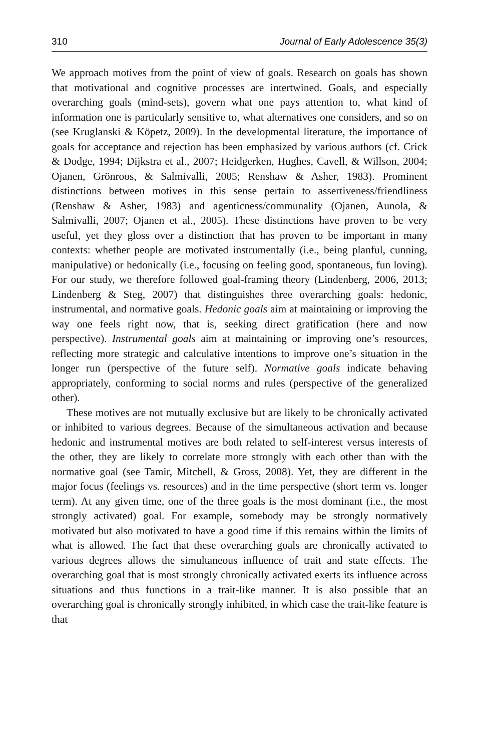310 Journal of Early Adolescence 35(3)
We approach motives from the point of view of goals. Research on goals has shown that motivational and cognitive processes are intertwined. Goals, and especially overarching goals (mind-sets), govern what one pays attention to, what kind of information one is particularly sensitive to, what alternatives one considers, and so on (see Kruglanski & Köpetz, 2009). In the developmental literature, the importance of goals for acceptance and rejection has been emphasized by various authors (cf. Crick & Dodge, 1994; Dijkstra et al., 2007; Heidgerken, Hughes, Cavell, & Willson, 2004; Ojanen, Grönroos, & Salmivalli, 2005; Renshaw & Asher, 1983). Prominent distinctions between motives in this sense pertain to assertiveness/friendliness (Renshaw & Asher, 1983) and agenticness/communality (Ojanen, Aunola, & Salmivalli, 2007; Ojanen et al., 2005). These distinctions have proven to be very useful, yet they gloss over a distinction that has proven to be important in many contexts: whether people are motivated instrumentally (i.e., being planful, cunning, manipulative) or hedonically (i.e., focusing on feeling good, spontaneous, fun loving). For our study, we therefore followed goal-framing theory (Lindenberg, 2006, 2013; Lindenberg & Steg, 2007) that distinguishes three overarching goals: hedonic, instrumental, and normative goals. Hedonic goals aim at maintaining or improving the way one feels right now, that is, seeking direct gratification (here and now perspective). Instrumental goals aim at maintaining or improving one’s resources, reflecting more strategic and calculative intentions to improve one’s situation in the longer run (perspective of the future self). Normative goals indicate behaving appropriately, conforming to social norms and rules (perspective of the generalized other).
These motives are not mutually exclusive but are likely to be chronically activated or inhibited to various degrees. Because of the simultaneous activation and because hedonic and instrumental motives are both related to self-interest versus interests of the other, they are likely to correlate more strongly with each other than with the normative goal (see Tamir, Mitchell, & Gross, 2008). Yet, they are different in the major focus (feelings vs. resources) and in the time perspective (short term vs. longer term). At any given time, one of the three goals is the most dominant (i.e., the most strongly activated) goal. For example, somebody may be strongly normatively motivated but also motivated to have a good time if this remains within the limits of what is allowed. The fact that these overarching goals are chronically activated to various degrees allows the simultaneous influence of trait and state effects. The overarching goal that is most strongly chronically activated exerts its influence across situations and thus functions in a trait-like manner. It is also possible that an overarching goal is chronically strongly inhibited, in which case the trait-like feature is that